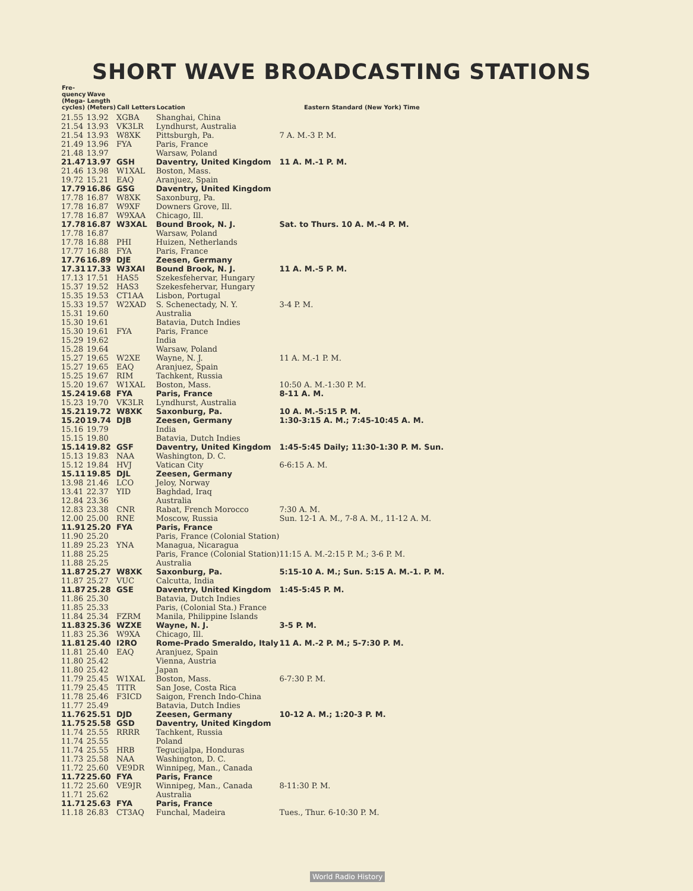SHORT WAVE BROADCASTING STATIONS
| Fre- quency (Mega- cycles) | Wave Length (Meters) | Call Letters | Location | Eastern Standard (New York) Time |
| --- | --- | --- | --- | --- |
| 21.55 | 13.92 | XGBA | Shanghai, China | |
| 21.54 | 13.93 | VK3LR | Lyndhurst, Australia | |
| 21.54 | 13.93 | W8XK | Pittsburgh, Pa. | 7 A. M.-3 P. M. |
| 21.49 | 13.96 | FYA | Paris, France | |
| 21.48 | 13.97 | | Warsaw, Poland | |
| 21.47 | 13.97 | GSH | Daventry, United Kingdom | 11 A. M.-1 P. M. |
| 21.46 | 13.98 | W1XAL | Boston, Mass. | |
| 19.72 | 15.21 | EAQ | Aranjuez, Spain | |
| 17.79 | 16.86 | GSG | Daventry, United Kingdom | |
| 17.78 | 16.87 | W8XK | Saxonburg, Pa. | |
| 17.78 | 16.87 | W9XF | Downers Grove, Ill. | |
| 17.78 | 16.87 | W9XAA | Chicago, Ill. | |
| 17.78 | 16.87 | W3XAL | Bound Brook, N. J. | Sat. to Thurs. 10 A. M.-4 P. M. |
| 17.78 | 16.87 | | Warsaw, Poland | |
| 17.78 | 16.88 | PHI | Huizen, Netherlands | |
| 17.77 | 16.88 | FYA | Paris, France | |
| 17.76 | 16.89 | DJE | Zeesen, Germany | |
| 17.31 | 17.33 | W3XAI | Bound Brook, N. J. | 11 A. M.-5 P. M. |
| 17.13 | 17.51 | HAS5 | Szekesfehervar, Hungary | |
| 15.37 | 19.52 | HAS3 | Szekesfehervar, Hungary | |
| 15.35 | 19.53 | CT1AA | Lisbon, Portugal | |
| 15.33 | 19.57 | W2XAD | S. Schenectady, N. Y. | 3-4 P. M. |
| 15.31 | 19.60 | | Australia | |
| 15.30 | 19.61 | | Batavia, Dutch Indies | |
| 15.30 | 19.61 | FYA | Paris, France | |
| 15.29 | 19.62 | | India | |
| 15.28 | 19.64 | | Warsaw, Poland | |
| 15.27 | 19.65 | W2XE | Wayne, N. J. | 11 A. M.-1 P. M. |
| 15.27 | 19.65 | EAQ | Aranjuez, Spain | |
| 15.25 | 19.67 | RIM | Tachkent, Russia | |
| 15.20 | 19.67 | W1XAL | Boston, Mass. | 10:50 A. M.-1:30 P. M. |
| 15.24 | 19.68 | FYA | Paris, France | 8-11 A. M. |
| 15.23 | 19.70 | VK3LR | Lyndhurst, Australia | |
| 15.21 | 19.72 | W8XK | Saxonburg, Pa. | 10 A. M.-5:15 P. M. |
| 15.20 | 19.74 | DJB | Zeesen, Germany | 1:30-3:15 A. M.; 7:45-10:45 A. M. |
| 15.16 | 19.79 | | India | |
| 15.15 | 19.80 | | Batavia, Dutch Indies | |
| 15.14 | 19.82 | GSF | Daventry, United Kingdom | 1:45-5:45 Daily; 11:30-1:30 P. M. Sun. |
| 15.13 | 19.83 | NAA | Washington, D. C. | |
| 15.12 | 19.84 | HVJ | Vatican City | 6-6:15 A. M. |
| 15.11 | 19.85 | DJL | Zeesen, Germany | |
| 13.98 | 21.46 | LCO | Jeloy, Norway | |
| 13.41 | 22.37 | YID | Baghdad, Iraq | |
| 12.84 | 23.36 | | Australia | |
| 12.83 | 23.38 | CNR | Rabat, French Morocco | 7:30 A. M. |
| 12.00 | 25.00 | RNE | Moscow, Russia | Sun. 12-1 A. M., 7-8 A. M., 11-12 A. M. |
| 11.91 | 25.20 | FYA | Paris, France | |
| 11.90 | 25.20 | | Paris, France (Colonial Station) | |
| 11.89 | 25.23 | YNA | Managua, Nicaragua | |
| 11.88 | 25.25 | | Paris, France (Colonial Station) | 11:15 A. M.-2:15 P. M.; 3-6 P. M. |
| 11.88 | 25.25 | | Australia | |
| 11.87 | 25.27 | W8XK | Saxonburg, Pa. | 5:15-10 A. M.; Sun. 5:15 A. M.-1. P. M. |
| 11.87 | 25.27 | VUC | Calcutta, India | |
| 11.87 | 25.28 | GSE | Daventry, United Kingdom | 1:45-5:45 P. M. |
| 11.86 | 25.30 | | Batavia, Dutch Indies | |
| 11.85 | 25.33 | | Paris, (Colonial Sta.) France | |
| 11.84 | 25.34 | FZRM | Manila, Philippine Islands | |
| 11.83 | 25.36 | WZXE | Wayne, N. J. | 3-5 P. M. |
| 11.83 | 25.36 | W9XA | Chicago, Ill. | |
| 11.81 | 25.40 | I2RO | Rome-Prado Smeraldo, Italy | 11 A. M.-2 P. M.; 5-7:30 P. M. |
| 11.81 | 25.40 | EAQ | Aranjuez, Spain | |
| 11.80 | 25.42 | | Vienna, Austria | |
| 11.80 | 25.42 | | Japan | |
| 11.79 | 25.45 | W1XAL | Boston, Mass. | 6-7:30 P. M. |
| 11.79 | 25.45 | TITR | San Jose, Costa Rica | |
| 11.78 | 25.46 | F3ICD | Saigon, French Indo-China | |
| 11.77 | 25.49 | | Batavia, Dutch Indies | |
| 11.76 | 25.51 | DJD | Zeesen, Germany | 10-12 A. M.; 1:20-3 P. M. |
| 11.75 | 25.58 | GSD | Daventry, United Kingdom | |
| 11.74 | 25.55 | RRRR | Tachkent, Russia | |
| 11.74 | 25.55 | | Poland | |
| 11.74 | 25.55 | HRB | Tegucijalpa, Honduras | |
| 11.73 | 25.58 | NAA | Washington, D. C. | |
| 11.72 | 25.60 | VE9DR | Winnipeg, Man., Canada | |
| 11.72 | 25.60 | FYA | Paris, France | |
| 11.72 | 25.60 | VE9JR | Winnipeg, Man., Canada | 8-11:30 P. M. |
| 11.71 | 25.62 | | Australia | |
| 11.71 | 25.63 | FYA | Paris, France | |
| 11.18 | 26.83 | CT3AQ | Funchal, Madeira | Tues., Thur. 6-10:30 P. M. |
World Radio History